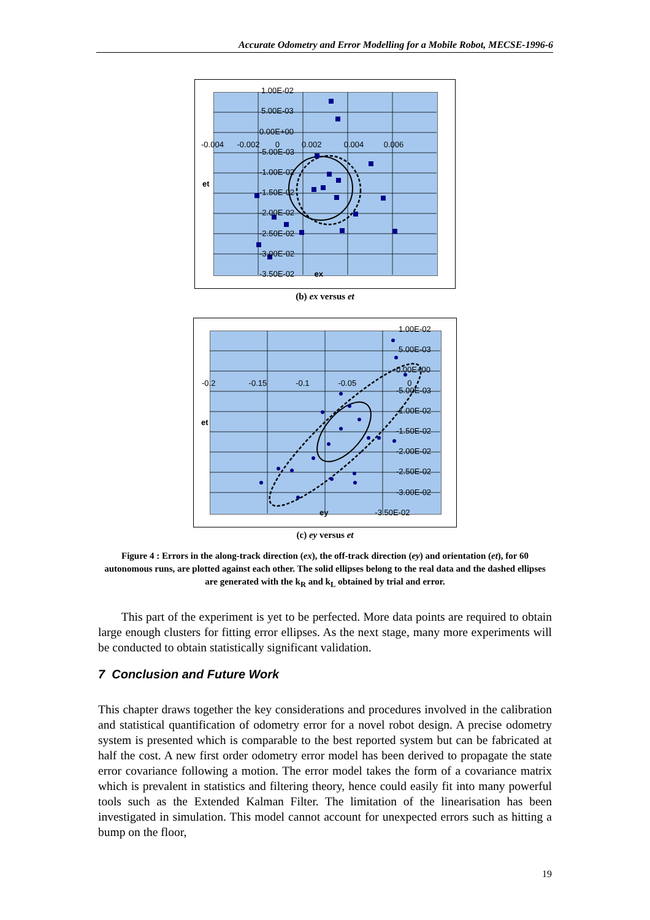Accurate Odometry and Error Modelling for a Mobile Robot, MECSE-1996-6
1.00E-02
5.00E-03
0.00E+00
-0.004 -0.002 0 0.002 0.004 0.006
-5.00E-03
-1.00E-02
et
-1.50E-02
-2.00E-02
-2.50E-02
-3.00E-02
-3.50E-02 ex
(b) ex versus et
1.00E-02
5.00E-03
0.00E+00
-0.2 -0.15 -0.1 -0.05 0
-5.00E-03
-1.00E-02
et
-1.50E-02
-2.00E-02
-2.50E-02
-3.00E-02
ey -3.50E-02
(c) ey versus et
Figure 4 : Errors in the along-track direction (ex), the off-track direction (ey) and orientation (et), for 60 autonomous runs, are plotted against each other. The solid ellipses belong to the real data and the dashed ellipses are generated with the k<sub>R</sub> and k<sub>L</sub> obtained by trial and error.
This part of the experiment is yet to be perfected. More data points are required to obtain large enough clusters for fitting error ellipses. As the next stage, many more experiments will be conducted to obtain statistically significant validation.
7 Conclusion and Future Work
This chapter draws together the key considerations and procedures involved in the calibration and statistical quantification of odometry error for a novel robot design. A precise odometry system is presented which is comparable to the best reported system but can be fabricated at half the cost. A new first order odometry error model has been derived to propagate the state error covariance following a motion. The error model takes the form of a covariance matrix which is prevalent in statistics and filtering theory, hence could easily fit into many powerful tools such as the Extended Kalman Filter. The limitation of the linearisation has been investigated in simulation. This model cannot account for unexpected errors such as hitting a bump on the floor,
19